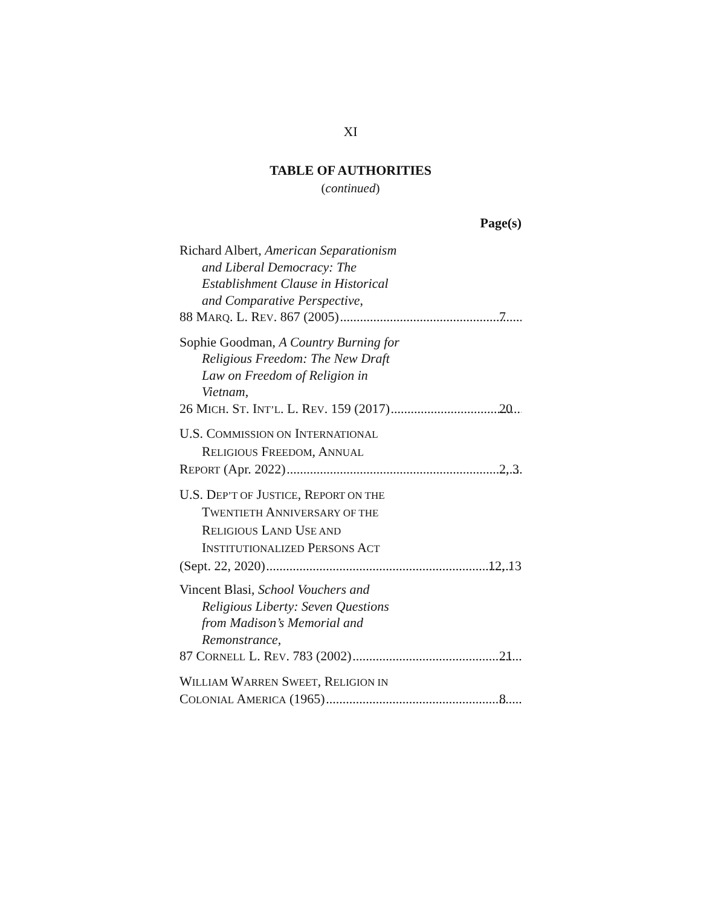XI
TABLE OF AUTHORITIES
(continued)
Page(s)
Richard Albert, American Separationism
and Liberal Democracy: The
Establishment Clause in Historical
and Comparative Perspective,
88 MARQ. L. REV. 867 (2005) 7
Sophie Goodman, A Country Burning for
Religious Freedom: The New Draft
Law on Freedom of Religion in
Vietnam,
26 MICH. ST. INT’L. L. REV. 159 (2017) 20
U.S. COMMISSION ON INTERNATIONAL
RELIGIOUS FREEDOM, ANNUAL
REPORT (Apr. 2022) 2, 3
U.S. DEP’T OF JUSTICE, REPORT ON THE
TWENTIETH ANNIVERSARY OF THE
RELIGIOUS LAND USE AND
INSTITUTIONALIZED PERSONS ACT
(Sept. 22, 2020) 12, 13
Vincent Blasi, School Vouchers and
Religious Liberty: Seven Questions
from Madison’s Memorial and
Remonstrance,
87 CORNELL L. REV. 783 (2002) 21
WILLIAM WARREN SWEET, RELIGION IN
COLONIAL AMERICA (1965) 8